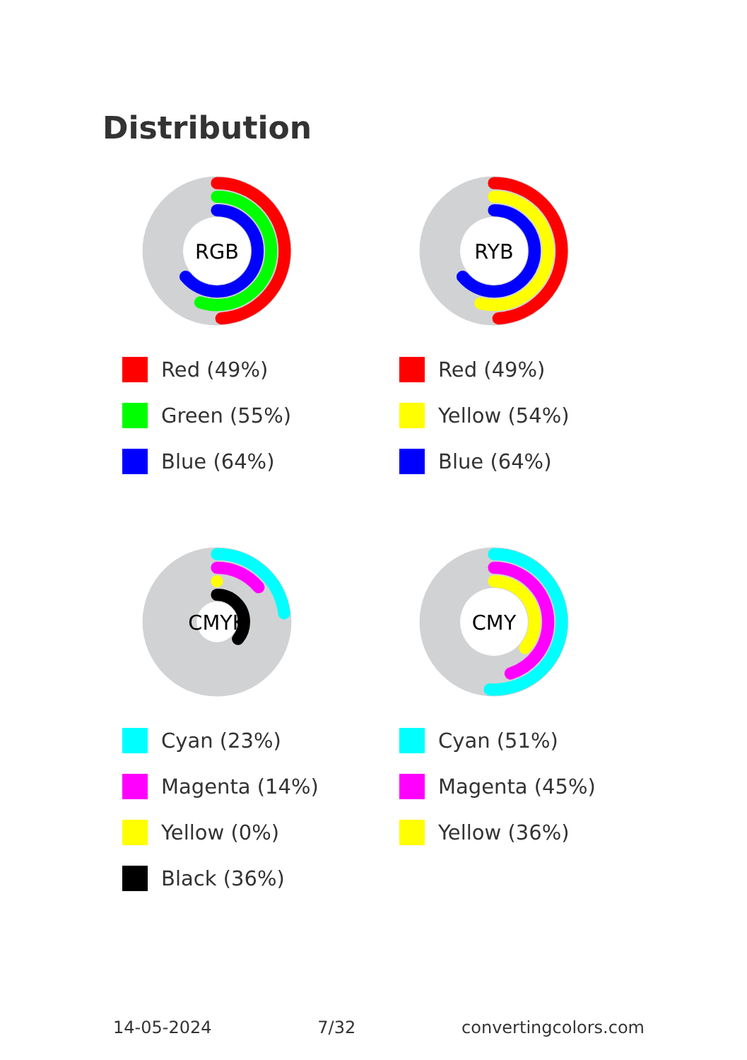Distribution
RGB
Red (49%)
Green (55%)
Blue (64%)
RYB
Red (49%)
Yellow (54%)
Blue (64%)
CMYK
Cyan (23%)
Magenta (14%)
Yellow (0%)
Black (36%)
CMY
Cyan (51%)
Magenta (45%)
Yellow (36%)
14-05-2024 7/32 convertingcolors.com